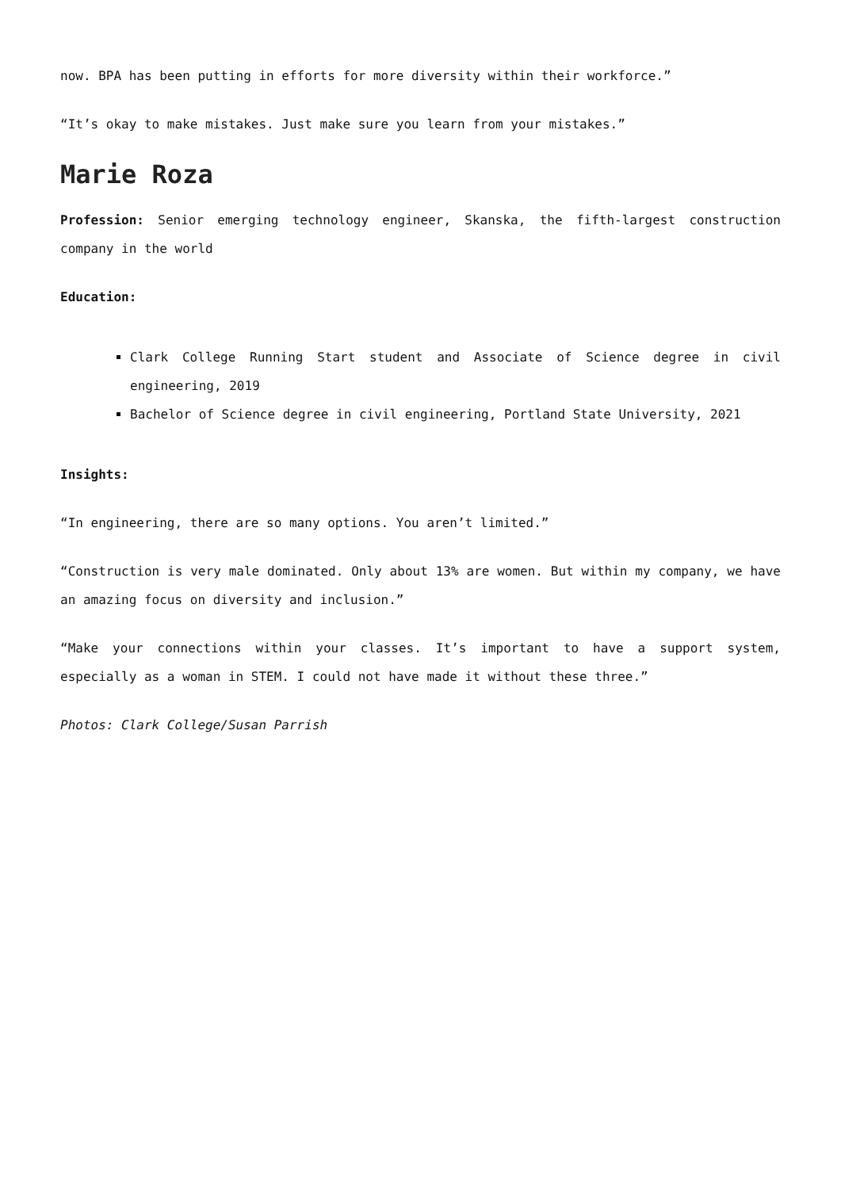now. BPA has been putting in efforts for more diversity within their workforce.”
“It’s okay to make mistakes. Just make sure you learn from your mistakes.”
Marie Roza
Profession: Senior emerging technology engineer, Skanska, the fifth-largest construction company in the world
Education:
Clark College Running Start student and Associate of Science degree in civil engineering, 2019
Bachelor of Science degree in civil engineering, Portland State University, 2021
Insights:
“In engineering, there are so many options. You aren’t limited.”
“Construction is very male dominated. Only about 13% are women. But within my company, we have an amazing focus on diversity and inclusion.”
“Make your connections within your classes. It’s important to have a support system, especially as a woman in STEM. I could not have made it without these three.”
Photos: Clark College/Susan Parrish